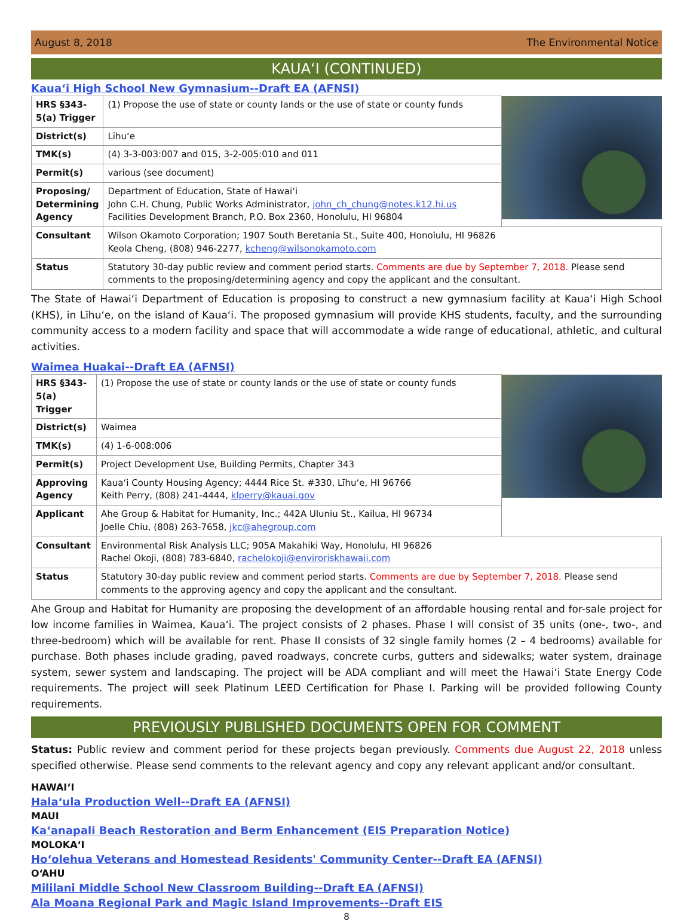August 8, 2018 The Environmental Notice
KAUAʻI (CONTINUED)
Kauaʻi High School New Gymnasium--Draft EA (AFNSI)
| HRS §343-5(a) Trigger | (1) Propose the use of state or county lands or the use of state or county funds | |
| District(s) | Līhuʻe | |
| TMK(s) | (4) 3-3-003:007 and 015, 3-2-005:010 and 011 | |
| Permit(s) | various (see document) | |
| Proposing/ Determining Agency | Department of Education, State of Hawaiʻi John C.H. Chung, Public Works Administrator, john_ch_chung@notes.k12.hi.us Facilities Development Branch, P.O. Box 2360, Honolulu, HI 96804 | |
| Consultant | Wilson Okamoto Corporation; 1907 South Beretania St., Suite 400, Honolulu, HI 96826 Keola Cheng, (808) 946-2277, kcheng@wilsonokamoto.com | |
| Status | Statutory 30-day public review and comment period starts. Comments are due by September 7, 2018. Please send comments to the proposing/determining agency and copy the applicant and the consultant. | |
The State of Hawaiʻi Department of Education is proposing to construct a new gymnasium facility at Kauaʻi High School (KHS), in Līhuʻe, on the island of Kauaʻi. The proposed gymnasium will provide KHS students, faculty, and the surrounding community access to a modern facility and space that will accommodate a wide range of educational, athletic, and cultural activities.
Waimea Huakai--Draft EA (AFNSI)
| HRS §343-5(a) Trigger | (1) Propose the use of state or county lands or the use of state or county funds | |
| District(s) | Waimea | |
| TMK(s) | (4) 1-6-008:006 | |
| Permit(s) | Project Development Use, Building Permits, Chapter 343 | |
| Approving Agency | Kauaʻi County Housing Agency; 4444 Rice St. #330, Līhuʻe, HI 96766 Keith Perry, (808) 241-4444, klperry@kauai.gov | |
| Applicant | Ahe Group & Habitat for Humanity, Inc.; 442A Uluniu St., Kailua, HI 96734 Joelle Chiu, (808) 263-7658, jkc@ahegroup.com | |
| Consultant | Environmental Risk Analysis LLC; 905A Makahiki Way, Honolulu, HI 96826 Rachel Okoji, (808) 783-6840, rachelokoji@enviroriskhawaii.com | |
| Status | Statutory 30-day public review and comment period starts. Comments are due by September 7, 2018. Please send comments to the approving agency and copy the applicant and the consultant. | |
Ahe Group and Habitat for Humanity are proposing the development of an affordable housing rental and for-sale project for low income families in Waimea, Kauaʻi. The project consists of 2 phases. Phase I will consist of 35 units (one-, two-, and three-bedroom) which will be available for rent. Phase II consists of 32 single family homes (2 – 4 bedrooms) available for purchase. Both phases include grading, paved roadways, concrete curbs, gutters and sidewalks; water system, drainage system, sewer system and landscaping. The project will be ADA compliant and will meet the Hawaiʻi State Energy Code requirements. The project will seek Platinum LEED Certification for Phase I. Parking will be provided following County requirements.
PREVIOUSLY PUBLISHED DOCUMENTS OPEN FOR COMMENT
Status: Public review and comment period for these projects began previously. Comments due August 22, 2018 unless specified otherwise. Please send comments to the relevant agency and copy any relevant applicant and/or consultant.
HAWAIʻI
Halaʻula Production Well--Draft EA (AFNSI)
MAUI
Kaʻanapali Beach Restoration and Berm Enhancement (EIS Preparation Notice)
MOLOKAʻI
Hoʻolehua Veterans and Homestead Residents' Community Center--Draft EA (AFNSI)
OʻAHU
Mililani Middle School New Classroom Building--Draft EA (AFNSI)
Ala Moana Regional Park and Magic Island Improvements--Draft EIS
8